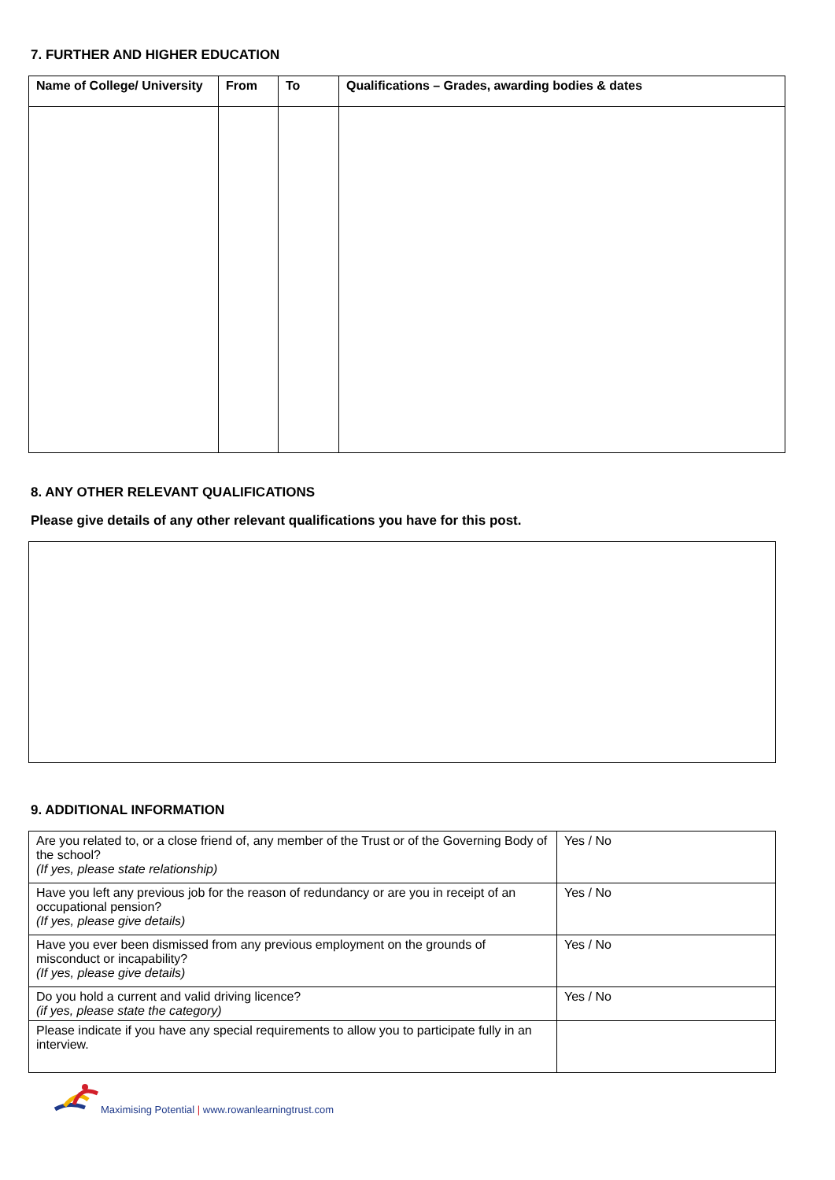7. FURTHER AND HIGHER EDUCATION
| Name of College/ University | From | To | Qualifications – Grades, awarding bodies & dates |
| --- | --- | --- | --- |
8. ANY OTHER RELEVANT QUALIFICATIONS
Please give details of any other relevant qualifications you have for this post.
9. ADDITIONAL INFORMATION
| Are you related to, or a close friend of, any member of the Trust or of the Governing Body of the school? (If yes, please state relationship) | Yes / No |
| Have you left any previous job for the reason of redundancy or are you in receipt of an occupational pension? (If yes, please give details) | Yes / No |
| Have you ever been dismissed from any previous employment on the grounds of misconduct or incapability? (If yes, please give details) | Yes / No |
| Do you hold a current and valid driving licence? (if yes, please state the category) | Yes / No |
| Please indicate if you have any special requirements to allow you to participate fully in an interview. | |
Maximising Potential | www.rowanlearningtrust.com